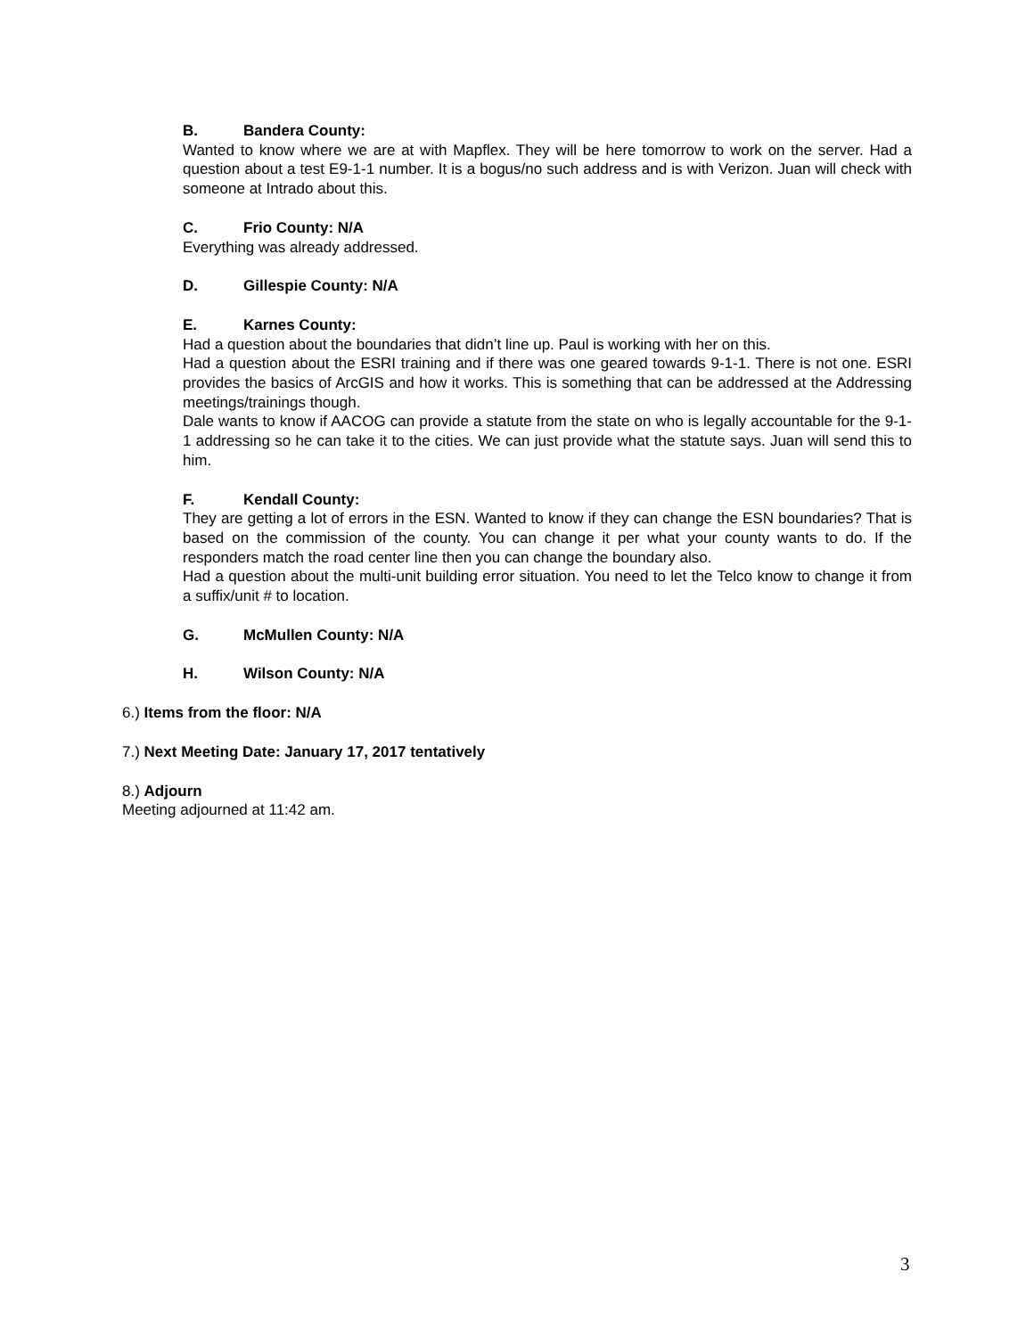B. Bandera County:
Wanted to know where we are at with Mapflex. They will be here tomorrow to work on the server. Had a question about a test E9-1-1 number. It is a bogus/no such address and is with Verizon. Juan will check with someone at Intrado about this.
C. Frio County: N/A
Everything was already addressed.
D. Gillespie County: N/A
E. Karnes County:
Had a question about the boundaries that didn’t line up. Paul is working with her on this.
Had a question about the ESRI training and if there was one geared towards 9-1-1. There is not one. ESRI provides the basics of ArcGIS and how it works. This is something that can be addressed at the Addressing meetings/trainings though.
Dale wants to know if AACOG can provide a statute from the state on who is legally accountable for the 9-1-1 addressing so he can take it to the cities. We can just provide what the statute says. Juan will send this to him.
F. Kendall County:
They are getting a lot of errors in the ESN. Wanted to know if they can change the ESN boundaries? That is based on the commission of the county. You can change it per what your county wants to do. If the responders match the road center line then you can change the boundary also.
Had a question about the multi-unit building error situation. You need to let the Telco know to change it from a suffix/unit # to location.
G. McMullen County: N/A
H. Wilson County: N/A
6.) Items from the floor: N/A
7.) Next Meeting Date: January 17, 2017 tentatively
8.) Adjourn
Meeting adjourned at 11:42 am.
3